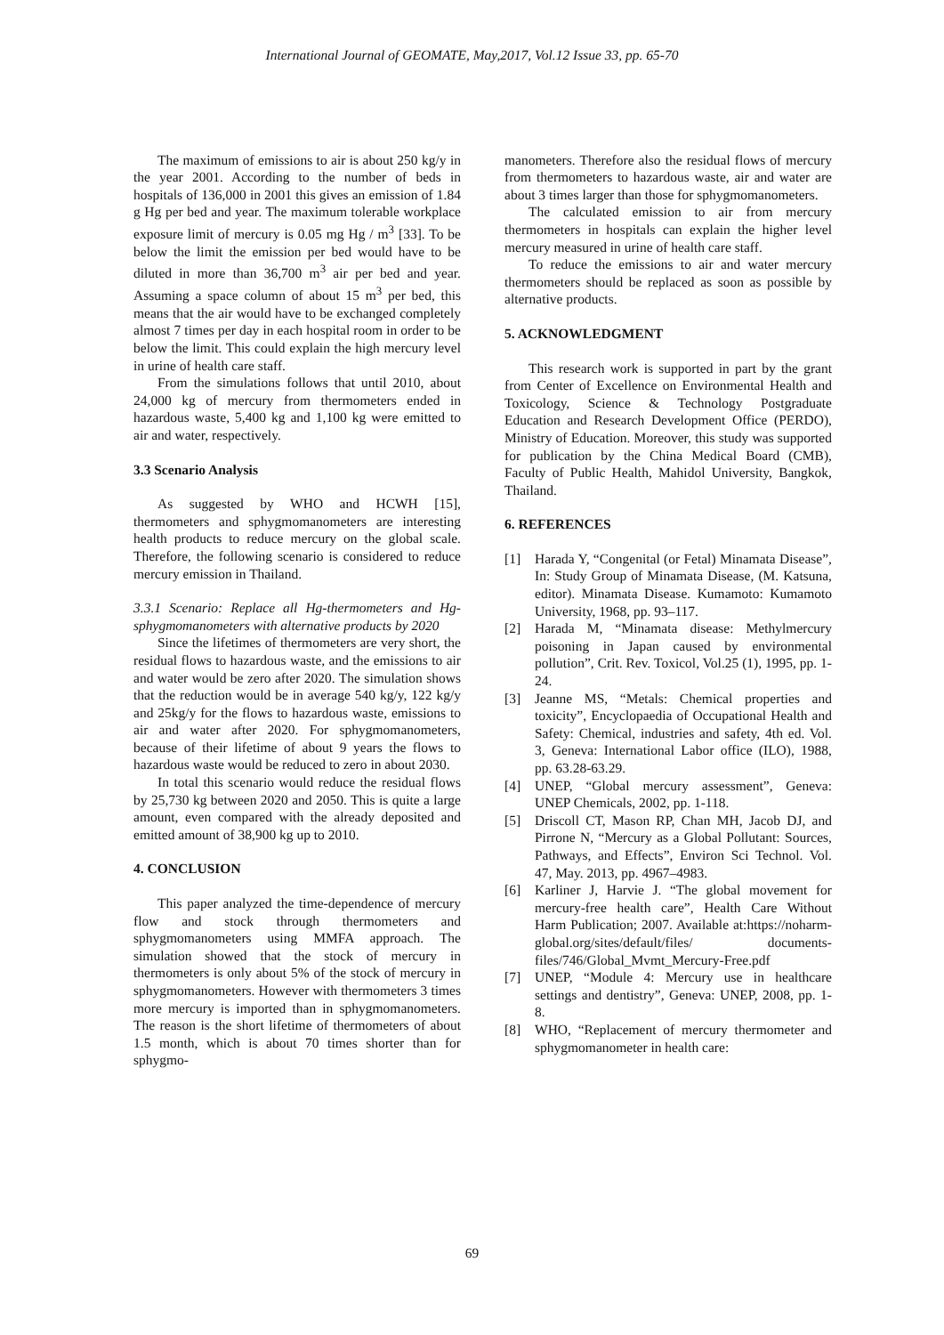International Journal of GEOMATE, May,2017, Vol.12 Issue 33, pp. 65-70
The maximum of emissions to air is about 250 kg/y in the year 2001. According to the number of beds in hospitals of 136,000 in 2001 this gives an emission of 1.84 g Hg per bed and year. The maximum tolerable workplace exposure limit of mercury is 0.05 mg Hg / m<sup>3</sup> [33]. To be below the limit the emission per bed would have to be diluted in more than 36,700 m<sup>3</sup> air per bed and year. Assuming a space column of about 15 m<sup>3</sup> per bed, this means that the air would have to be exchanged completely almost 7 times per day in each hospital room in order to be below the limit. This could explain the high mercury level in urine of health care staff.
From the simulations follows that until 2010, about 24,000 kg of mercury from thermometers ended in hazardous waste, 5,400 kg and 1,100 kg were emitted to air and water, respectively.
3.3 Scenario Analysis
As suggested by WHO and HCWH [15], thermometers and sphygmomanometers are interesting health products to reduce mercury on the global scale. Therefore, the following scenario is considered to reduce mercury emission in Thailand.
3.3.1 Scenario: Replace all Hg-thermometers and Hg-sphygmomanometers with alternative products by 2020
Since the lifetimes of thermometers are very short, the residual flows to hazardous waste, and the emissions to air and water would be zero after 2020. The simulation shows that the reduction would be in average 540 kg/y, 122 kg/y and 25kg/y for the flows to hazardous waste, emissions to air and water after 2020. For sphygmomanometers, because of their lifetime of about 9 years the flows to hazardous waste would be reduced to zero in about 2030.
In total this scenario would reduce the residual flows by 25,730 kg between 2020 and 2050. This is quite a large amount, even compared with the already deposited and emitted amount of 38,900 kg up to 2010.
4. CONCLUSION
This paper analyzed the time-dependence of mercury flow and stock through thermometers and sphygmomanometers using MMFA approach. The simulation showed that the stock of mercury in thermometers is only about 5% of the stock of mercury in sphygmomanometers. However with thermometers 3 times more mercury is imported than in sphygmomanometers. The reason is the short lifetime of thermometers of about 1.5 month, which is about 70 times shorter than for sphygmo-
manometers. Therefore also the residual flows of mercury from thermometers to hazardous waste, air and water are about 3 times larger than those for sphygmomanometers.
The calculated emission to air from mercury thermometers in hospitals can explain the higher level mercury measured in urine of health care staff.
To reduce the emissions to air and water mercury thermometers should be replaced as soon as possible by alternative products.
5. ACKNOWLEDGMENT
This research work is supported in part by the grant from Center of Excellence on Environmental Health and Toxicology, Science & Technology Postgraduate Education and Research Development Office (PERDO), Ministry of Education. Moreover, this study was supported for publication by the China Medical Board (CMB), Faculty of Public Health, Mahidol University, Bangkok, Thailand.
6. REFERENCES
[1] Harada Y, “Congenital (or Fetal) Minamata Disease”, In: Study Group of Minamata Disease, (M. Katsuna, editor). Minamata Disease. Kumamoto: Kumamoto University, 1968, pp. 93–117.
[2] Harada M, “Minamata disease: Methylmercury poisoning in Japan caused by environmental pollution”, Crit. Rev. Toxicol, Vol.25 (1), 1995, pp. 1-24.
[3] Jeanne MS, “Metals: Chemical properties and toxicity”, Encyclopaedia of Occupational Health and Safety: Chemical, industries and safety, 4th ed. Vol. 3, Geneva: International Labor office (ILO), 1988, pp. 63.28-63.29.
[4] UNEP, “Global mercury assessment”, Geneva: UNEP Chemicals, 2002, pp. 1-118.
[5] Driscoll CT, Mason RP, Chan MH, Jacob DJ, and Pirrone N, “Mercury as a Global Pollutant: Sources, Pathways, and Effects”, Environ Sci Technol. Vol. 47, May. 2013, pp. 4967–4983.
[6] Karliner J, Harvie J. “The global movement for mercury-free health care”, Health Care Without Harm Publication; 2007. Available at:https://noharm-global.org/sites/default/files/ documents-files/746/Global_Mvmt_Mercury-Free.pdf
[7] UNEP, “Module 4: Mercury use in healthcare settings and dentistry”, Geneva: UNEP, 2008, pp. 1-8.
[8] WHO, “Replacement of mercury thermometer and sphygmomanometer in health care:
69